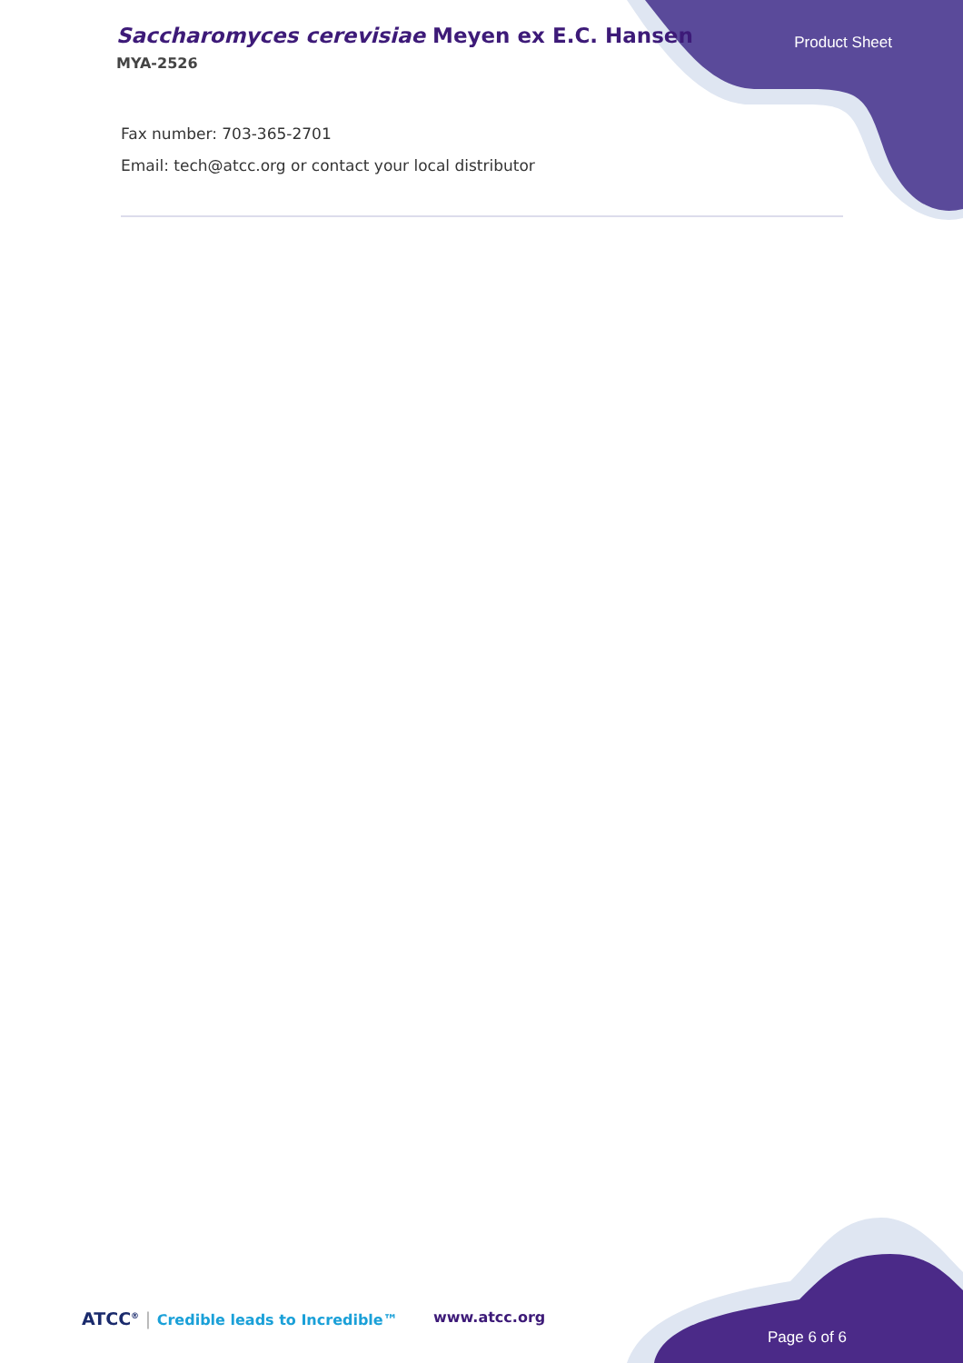Saccharomyces cerevisiae Meyen ex E.C. Hansen
MYA-2526
Product Sheet
Fax number: 703-365-2701
Email: tech@atcc.org or contact your local distributor
ATCC<sup>®</sup> | Credible leads to Incredible™
www.atcc.org
Page 6 of 6